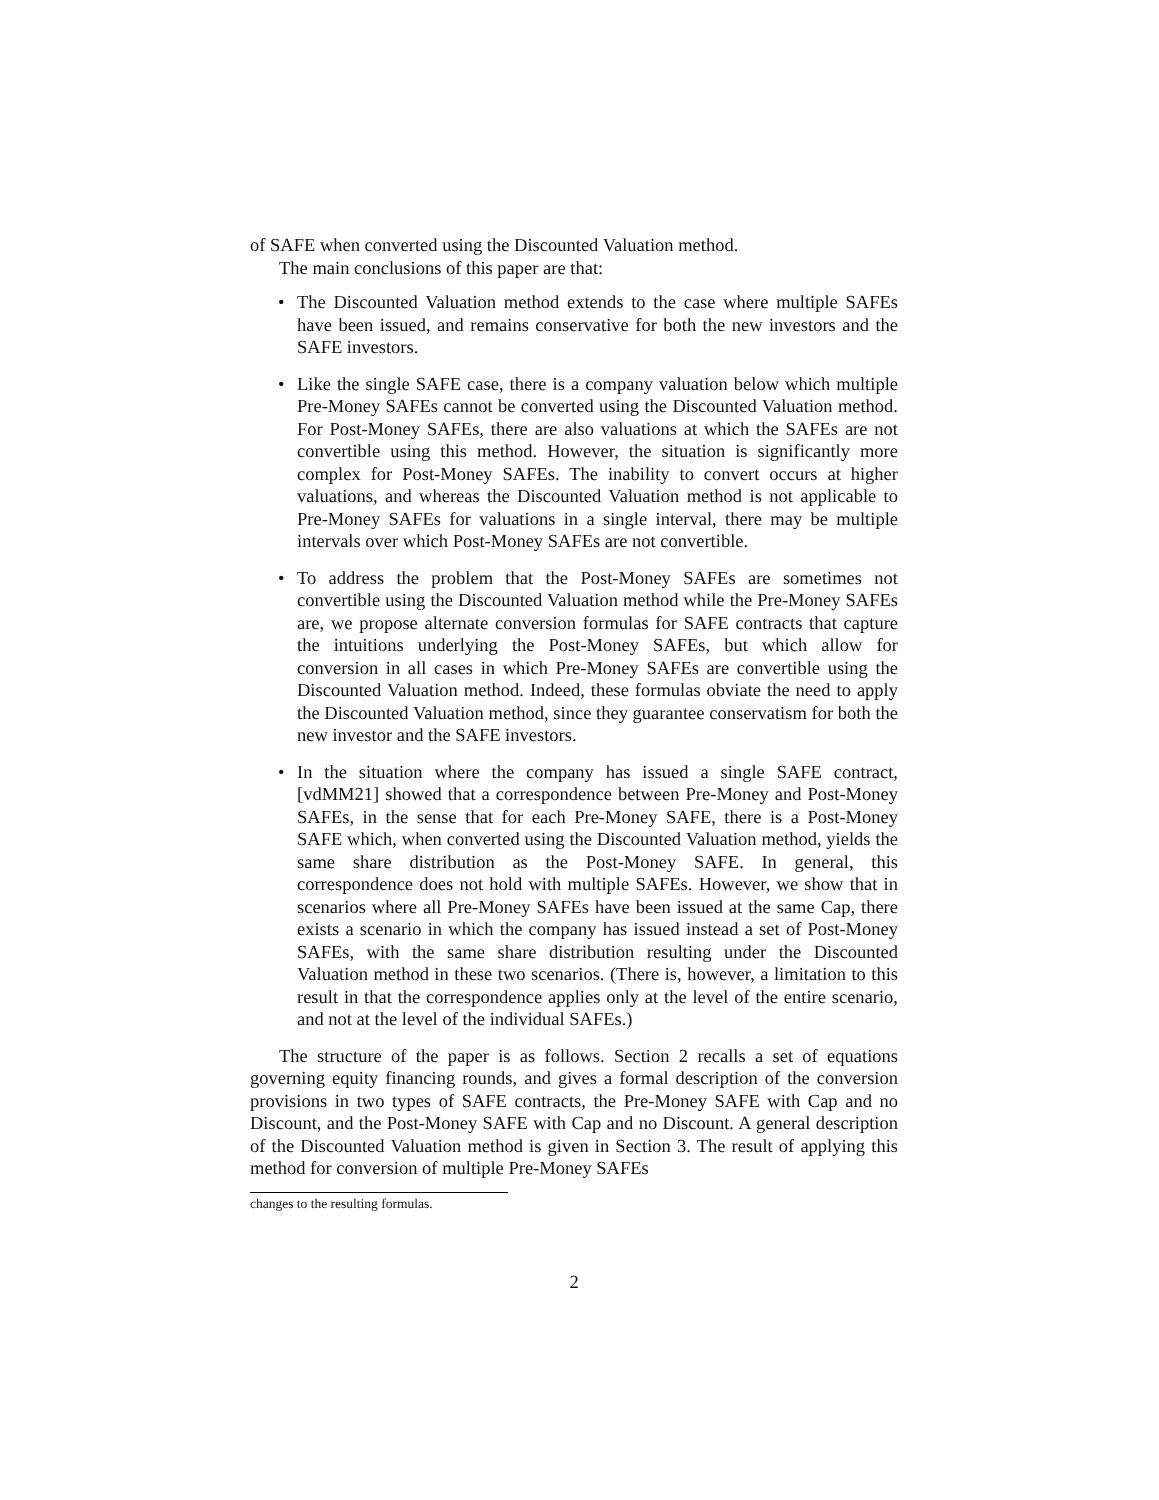of SAFE when converted using the Discounted Valuation method.
The main conclusions of this paper are that:
• The Discounted Valuation method extends to the case where multiple SAFEs have been issued, and remains conservative for both the new investors and the SAFE investors.
• Like the single SAFE case, there is a company valuation below which multiple Pre-Money SAFEs cannot be converted using the Discounted Valuation method. For Post-Money SAFEs, there are also valuations at which the SAFEs are not convertible using this method. However, the situation is significantly more complex for Post-Money SAFEs. The inability to convert occurs at higher valuations, and whereas the Discounted Valuation method is not applicable to Pre-Money SAFEs for valuations in a single interval, there may be multiple intervals over which Post-Money SAFEs are not convertible.
• To address the problem that the Post-Money SAFEs are sometimes not convertible using the Discounted Valuation method while the Pre-Money SAFEs are, we propose alternate conversion formulas for SAFE contracts that capture the intuitions underlying the Post-Money SAFEs, but which allow for conversion in all cases in which Pre-Money SAFEs are convertible using the Discounted Valuation method. Indeed, these formulas obviate the need to apply the Discounted Valuation method, since they guarantee conservatism for both the new investor and the SAFE investors.
• In the situation where the company has issued a single SAFE contract, [vdMM21] showed that a correspondence between Pre-Money and Post-Money SAFEs, in the sense that for each Pre-Money SAFE, there is a Post-Money SAFE which, when converted using the Discounted Valuation method, yields the same share distribution as the Post-Money SAFE. In general, this correspondence does not hold with multiple SAFEs. However, we show that in scenarios where all Pre-Money SAFEs have been issued at the same Cap, there exists a scenario in which the company has issued instead a set of Post-Money SAFEs, with the same share distribution resulting under the Discounted Valuation method in these two scenarios. (There is, however, a limitation to this result in that the correspondence applies only at the level of the entire scenario, and not at the level of the individual SAFEs.)
The structure of the paper is as follows. Section 2 recalls a set of equations governing equity financing rounds, and gives a formal description of the conversion provisions in two types of SAFE contracts, the Pre-Money SAFE with Cap and no Discount, and the Post-Money SAFE with Cap and no Discount. A general description of the Discounted Valuation method is given in Section 3. The result of applying this method for conversion of multiple Pre-Money SAFEs
changes to the resulting formulas.
2